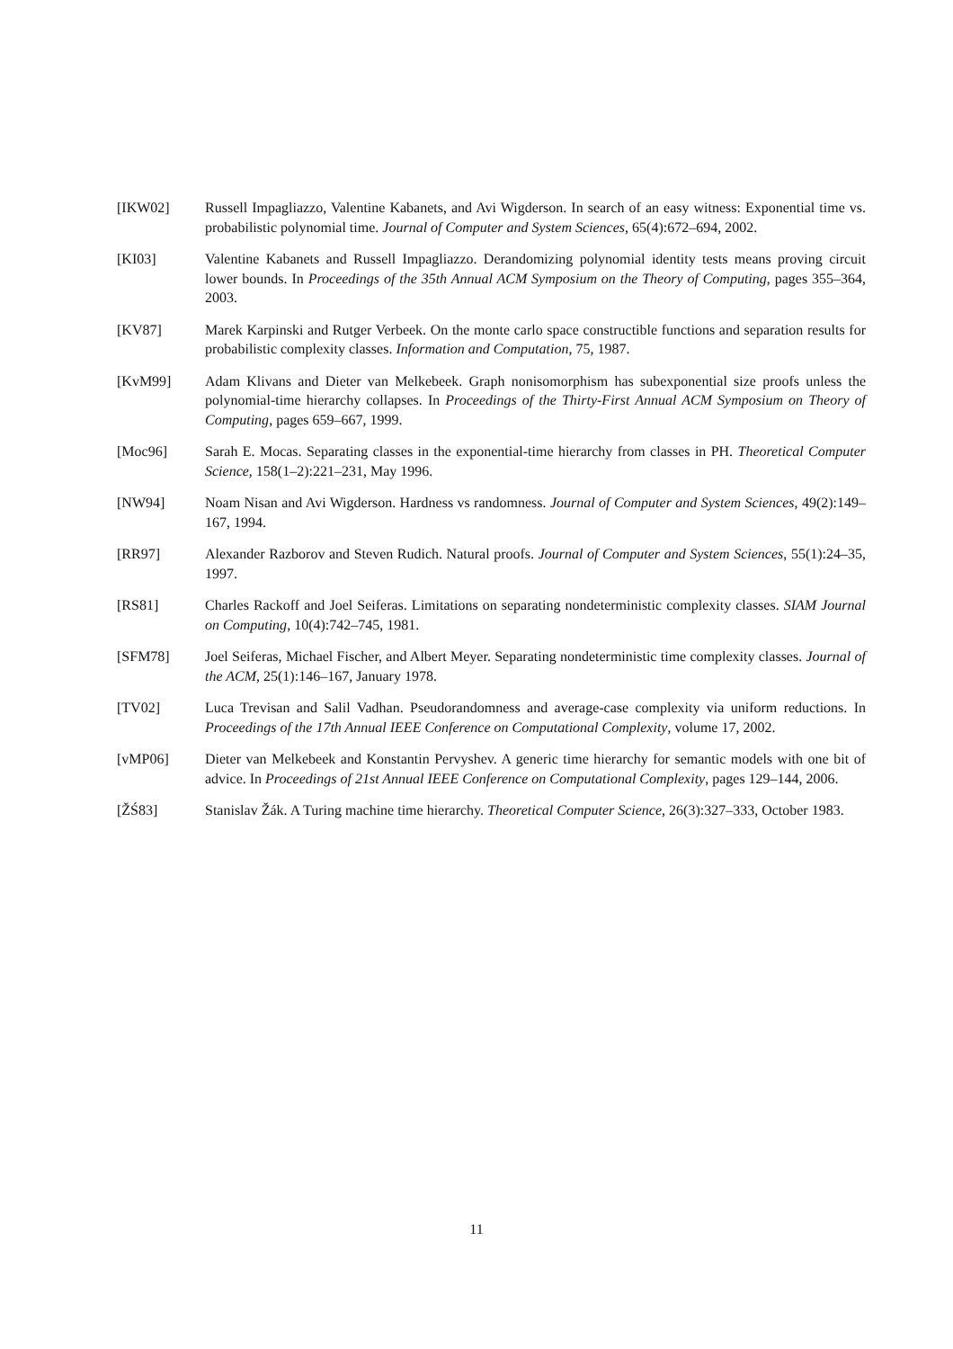[IKW02] Russell Impagliazzo, Valentine Kabanets, and Avi Wigderson. In search of an easy witness: Exponential time vs. probabilistic polynomial time. Journal of Computer and System Sciences, 65(4):672–694, 2002.
[KI03] Valentine Kabanets and Russell Impagliazzo. Derandomizing polynomial identity tests means proving circuit lower bounds. In Proceedings of the 35th Annual ACM Symposium on the Theory of Computing, pages 355–364, 2003.
[KV87] Marek Karpinski and Rutger Verbeek. On the monte carlo space constructible functions and separation results for probabilistic complexity classes. Information and Computation, 75, 1987.
[KvM99] Adam Klivans and Dieter van Melkebeek. Graph nonisomorphism has subexponential size proofs unless the polynomial-time hierarchy collapses. In Proceedings of the Thirty-First Annual ACM Symposium on Theory of Computing, pages 659–667, 1999.
[Moc96] Sarah E. Mocas. Separating classes in the exponential-time hierarchy from classes in PH. Theoretical Computer Science, 158(1–2):221–231, May 1996.
[NW94] Noam Nisan and Avi Wigderson. Hardness vs randomness. Journal of Computer and System Sciences, 49(2):149–167, 1994.
[RR97] Alexander Razborov and Steven Rudich. Natural proofs. Journal of Computer and System Sciences, 55(1):24–35, 1997.
[RS81] Charles Rackoff and Joel Seiferas. Limitations on separating nondeterministic complexity classes. SIAM Journal on Computing, 10(4):742–745, 1981.
[SFM78] Joel Seiferas, Michael Fischer, and Albert Meyer. Separating nondeterministic time complexity classes. Journal of the ACM, 25(1):146–167, January 1978.
[TV02] Luca Trevisan and Salil Vadhan. Pseudorandomness and average-case complexity via uniform reductions. In Proceedings of the 17th Annual IEEE Conference on Computational Complexity, volume 17, 2002.
[vMP06] Dieter van Melkebeek and Konstantin Pervyshev. A generic time hierarchy for semantic models with one bit of advice. In Proceedings of 21st Annual IEEE Conference on Computational Complexity, pages 129–144, 2006.
[ŽŚ83] Stanislav Žák. A Turing machine time hierarchy. Theoretical Computer Science, 26(3):327–333, October 1983.
11